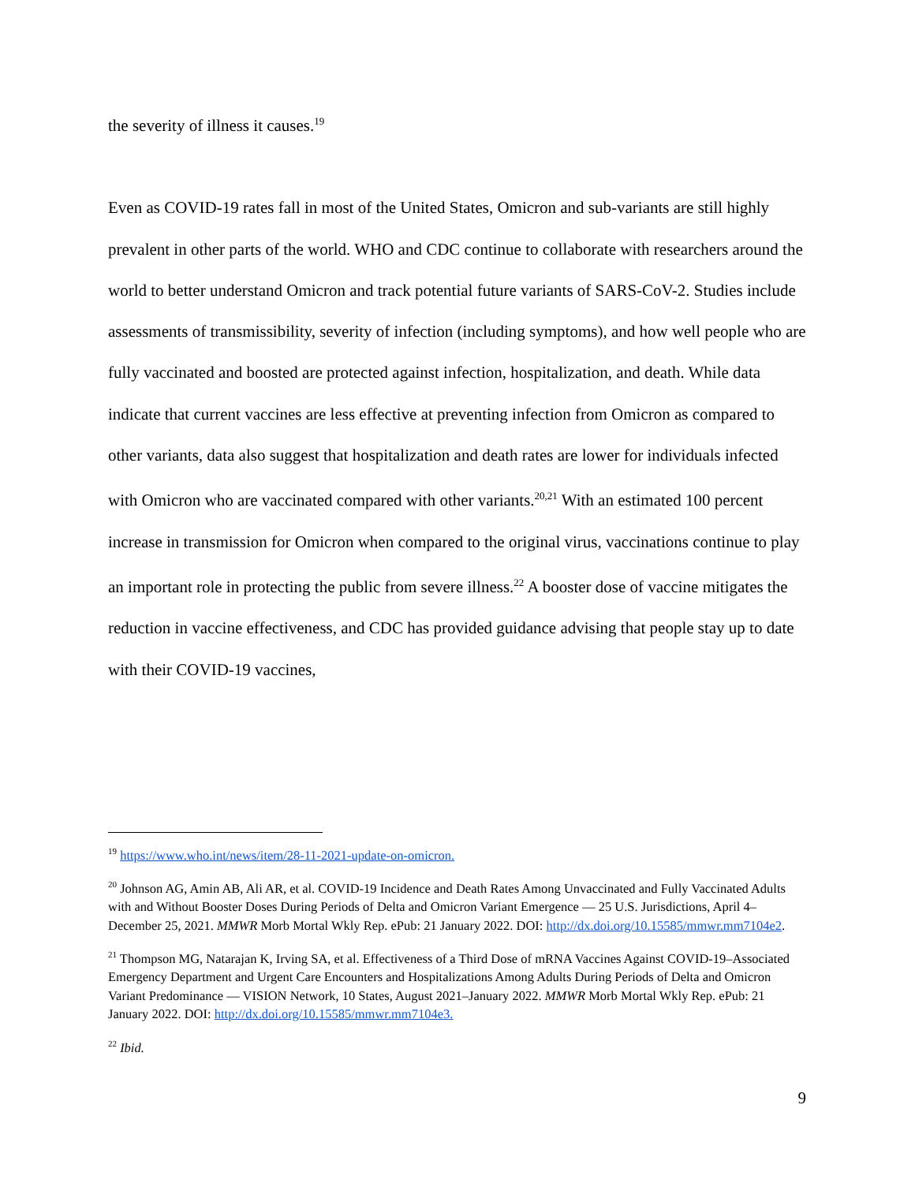the severity of illness it causes.<sup>19</sup>
Even as COVID-19 rates fall in most of the United States, Omicron and sub-variants are still highly prevalent in other parts of the world. WHO and CDC continue to collaborate with researchers around the world to better understand Omicron and track potential future variants of SARS-CoV-2. Studies include assessments of transmissibility, severity of infection (including symptoms), and how well people who are fully vaccinated and boosted are protected against infection, hospitalization, and death. While data indicate that current vaccines are less effective at preventing infection from Omicron as compared to other variants, data also suggest that hospitalization and death rates are lower for individuals infected with Omicron who are vaccinated compared with other variants.<sup>20,21</sup> With an estimated 100 percent increase in transmission for Omicron when compared to the original virus, vaccinations continue to play an important role in protecting the public from severe illness.<sup>22</sup> A booster dose of vaccine mitigates the reduction in vaccine effectiveness, and CDC has provided guidance advising that people stay up to date with their COVID-19 vaccines,
<sup>19</sup> https://www.who.int/news/item/28-11-2021-update-on-omicron.
<sup>20</sup> Johnson AG, Amin AB, Ali AR, et al. COVID-19 Incidence and Death Rates Among Unvaccinated and Fully Vaccinated Adults with and Without Booster Doses During Periods of Delta and Omicron Variant Emergence — 25 U.S. Jurisdictions, April 4–December 25, 2021. MMWR Morb Mortal Wkly Rep. ePub: 21 January 2022. DOI: http://dx.doi.org/10.15585/mmwr.mm7104e2.
<sup>21</sup> Thompson MG, Natarajan K, Irving SA, et al. Effectiveness of a Third Dose of mRNA Vaccines Against COVID-19–Associated Emergency Department and Urgent Care Encounters and Hospitalizations Among Adults During Periods of Delta and Omicron Variant Predominance — VISION Network, 10 States, August 2021–January 2022. MMWR Morb Mortal Wkly Rep. ePub: 21 January 2022. DOI: http://dx.doi.org/10.15585/mmwr.mm7104e3.
<sup>22</sup> Ibid.
9